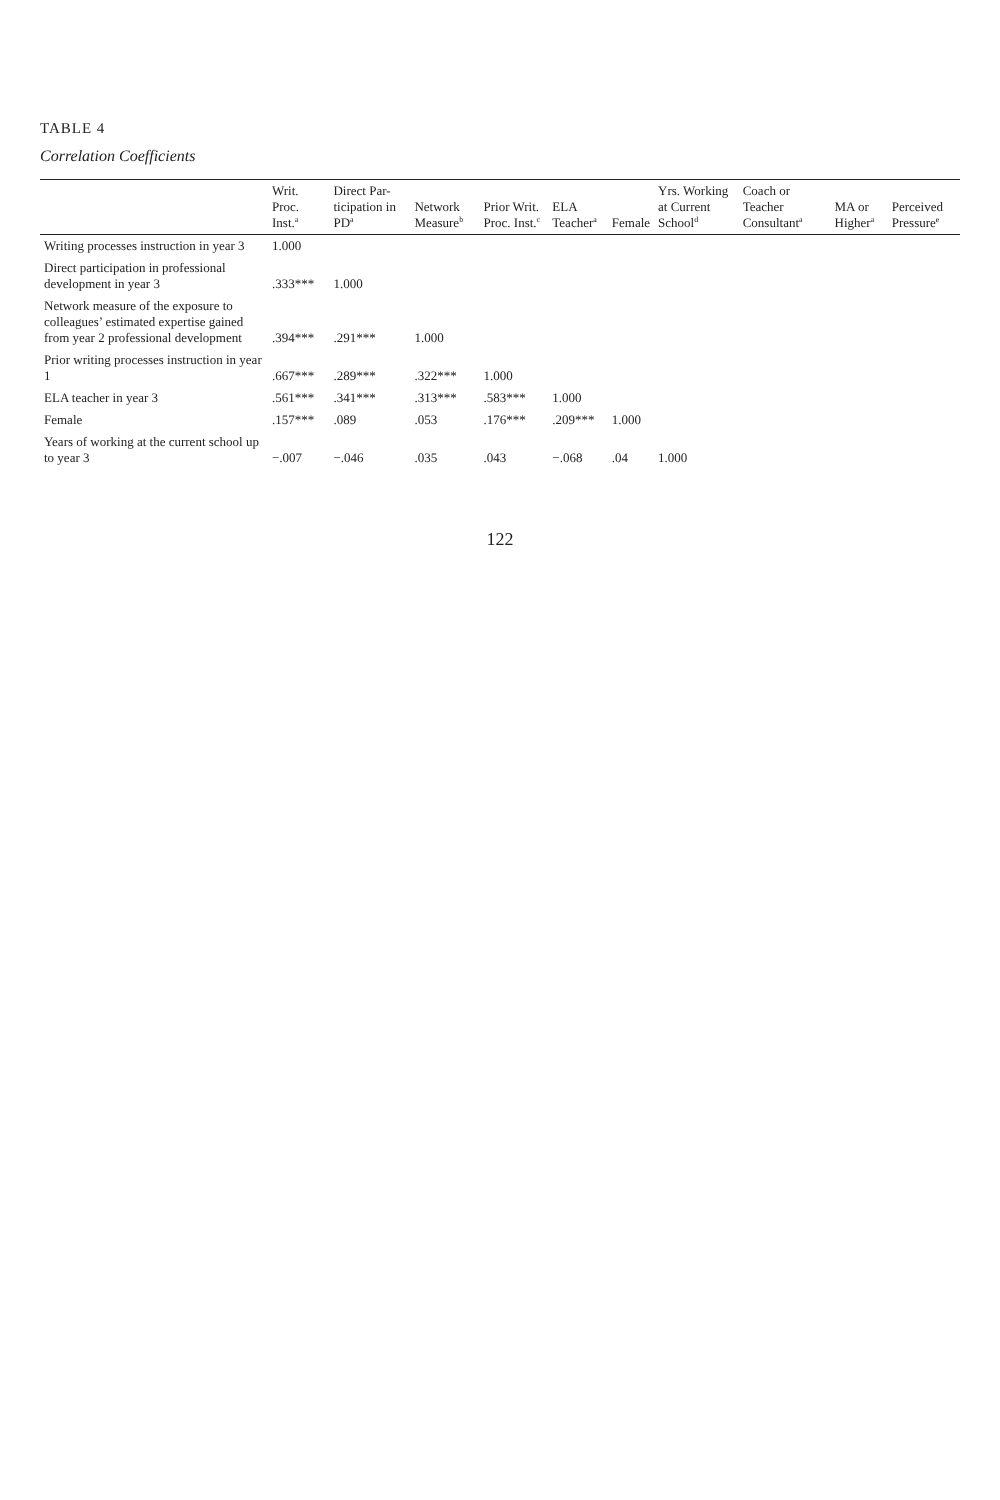TABLE 4
Correlation Coefficients
| | Writ. Proc. Inst.<sup>a</sup> | Direct Par-ticipation in PD<sup>a</sup> | Network Measure<sup>b</sup> | Prior Writ. Proc. Inst.<sup>c</sup> | ELA Teacher<sup>a</sup> | Female | Yrs. Working at Current School<sup>d</sup> | Coach or Teacher Consultant<sup>a</sup> | MA or Higher<sup>a</sup> | Perceived Pressure<sup>e</sup> |
| --- | --- | --- | --- | --- | --- | --- | --- | --- | --- | --- |
| Writing processes instruction in year 3 | 1.000 | | | | | | | | | |
| Direct participation in professional development in year 3 | .333*** | 1.000 | | | | | | | | |
| Network measure of the exposure to colleagues’ estimated expertise gained from year 2 professional development | .394*** | .291*** | 1.000 | | | | | | | |
| Prior writing processes instruction in year 1 | .667*** | .289*** | .322*** | 1.000 | | | | | | |
| ELA teacher in year 3 | .561*** | .341*** | .313*** | .583*** | 1.000 | | | | | |
| Female | .157*** | .089 | .053 | .176*** | .209*** | 1.000 | | | | |
| Years of working at the current school up to year 3 | −.007 | −.046 | .035 | .043 | −.068 | .04 | 1.000 | | | |
122